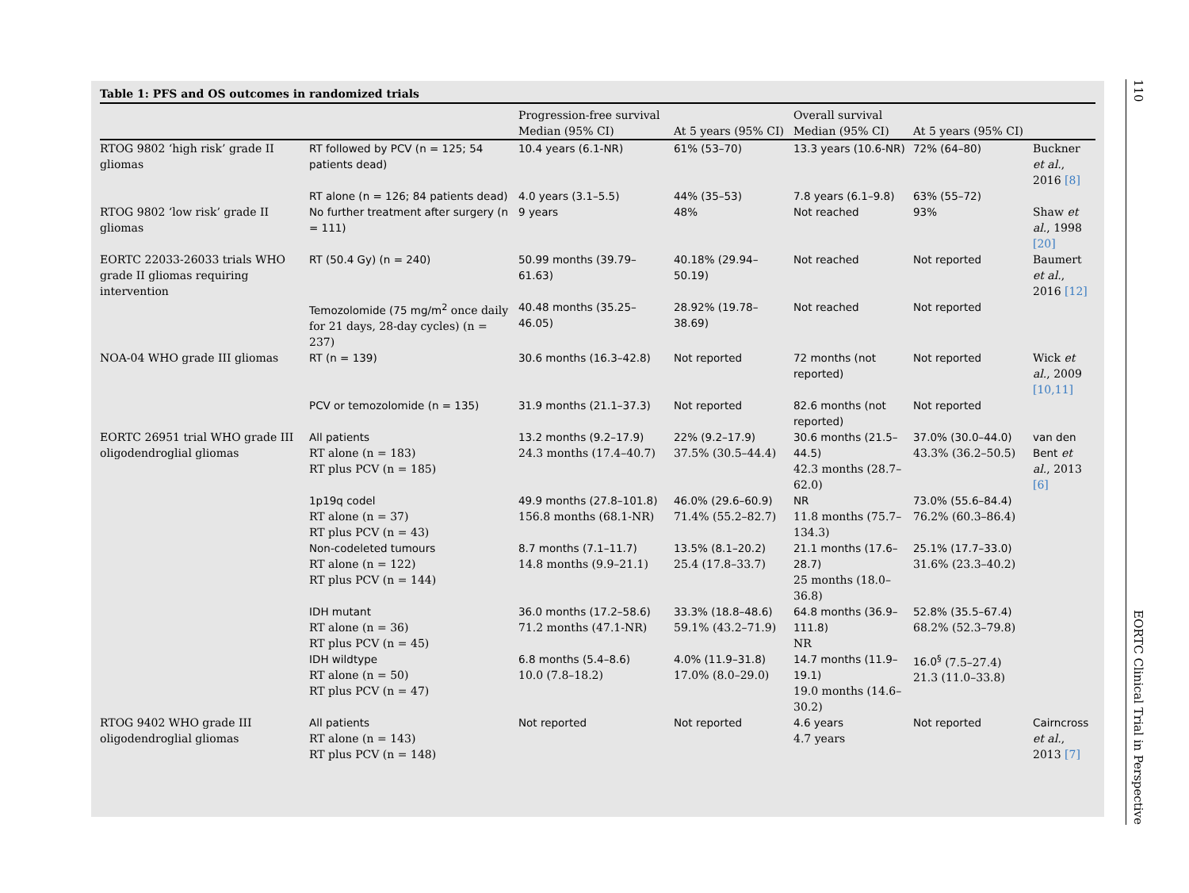Table 1: PFS and OS outcomes in randomized trials
| | | Progression-free survival | | Overall survival | | |
| --- | --- | --- | --- | --- | --- | --- |
| | | Median (95% CI) | At 5 years (95% CI) | Median (95% CI) | At 5 years (95% CI) | |
| RTOG 9802 ‘high risk’ grade II gliomas | RT followed by PCV (n = 125; 54 patients dead) | 10.4 years (6.1-NR) | 61% (53–70) | 13.3 years (10.6-NR) | 72% (64–80) | Buckner et al. , 2016 [8] |
| | RT alone (n = 126; 84 patients dead) | 4.0 years (3.1–5.5) | 44% (35–53) | 7.8 years (6.1–9.8) | 63% (55–72) | |
| RTOG 9802 ‘low risk’ grade II gliomas | No further treatment after surgery (n = 111) | 9 years | 48% | Not reached | 93% | Shaw et al. , 1998 [20] |
| EORTC 22033-26033 trials WHO grade II gliomas requiring intervention | RT (50.4 Gy) (n = 240) | 50.99 months (39.79–61.63) | 40.18% (29.94–50.19) | Not reached | Not reported | Baumert et al. , 2016 [12] |
| | Temozolomide (75 mg/m<sup>2</sup> once daily for 21 days, 28-day cycles) (n = 237) | 40.48 months (35.25–46.05) | 28.92% (19.78–38.69) | Not reached | Not reported | |
| NOA-04 WHO grade III gliomas | RT (n = 139) | 30.6 months (16.3–42.8) | Not reported | 72 months (not reported) | Not reported | Wick et al. , 2009 [10,11] |
| | PCV or temozolomide (n = 135) | 31.9 months (21.1–37.3) | Not reported | 82.6 months (not reported) | Not reported | |
| EORTC 26951 trial WHO grade III oligodendroglial gliomas | All patients RT alone (n = 183) RT plus PCV (n = 185) | 13.2 months (9.2–17.9) 24.3 months (17.4–40.7) | 22% (9.2–17.9) 37.5% (30.5–44.4) | 30.6 months (21.5–44.5) 42.3 months (28.7–62.0) | 37.0% (30.0–44.0) 43.3% (36.2–50.5) | van den Bent et al. , 2013 [6] |
| | 1p19q codel RT alone (n = 37) RT plus PCV (n = 43) | 49.9 months (27.8–101.8) 156.8 months (68.1-NR) | 46.0% (29.6–60.9) 71.4% (55.2–82.7) | NR 11.8 months (75.7–134.3) | 73.0% (55.6–84.4) 76.2% (60.3–86.4) | |
| | Non-codeleted tumours RT alone (n = 122) RT plus PCV (n = 144) | 8.7 months (7.1–11.7) 14.8 months (9.9–21.1) | 13.5% (8.1–20.2) 25.4 (17.8–33.7) | 21.1 months (17.6–28.7) 25 months (18.0–36.8) | 25.1% (17.7–33.0) 31.6% (23.3–40.2) | |
| | IDH mutant RT alone (n = 36) RT plus PCV (n = 45) | 36.0 months (17.2–58.6) 71.2 months (47.1-NR) | 33.3% (18.8–48.6) 59.1% (43.2–71.9) | 64.8 months (36.9–111.8) NR | 52.8% (35.5–67.4) 68.2% (52.3–79.8) | |
| | IDH wildtype RT alone (n = 50) RT plus PCV (n = 47) | 6.8 months (5.4–8.6) 10.0 (7.8–18.2) | 4.0% (11.9–31.8) 17.0% (8.0–29.0) | 14.7 months (11.9–19.1) 19.0 months (14.6–30.2) | 16.0<sup>§</sup> (7.5–27.4) 21.3 (11.0–33.8) | |
| RTOG 9402 WHO grade III oligodendroglial gliomas | All patients RT alone (n = 143) RT plus PCV (n = 148) | Not reported | Not reported | 4.6 years 4.7 years | Not reported | Cairncross et al. , 2013 [7] |
110 EORTC Clinical Trial in Perspective